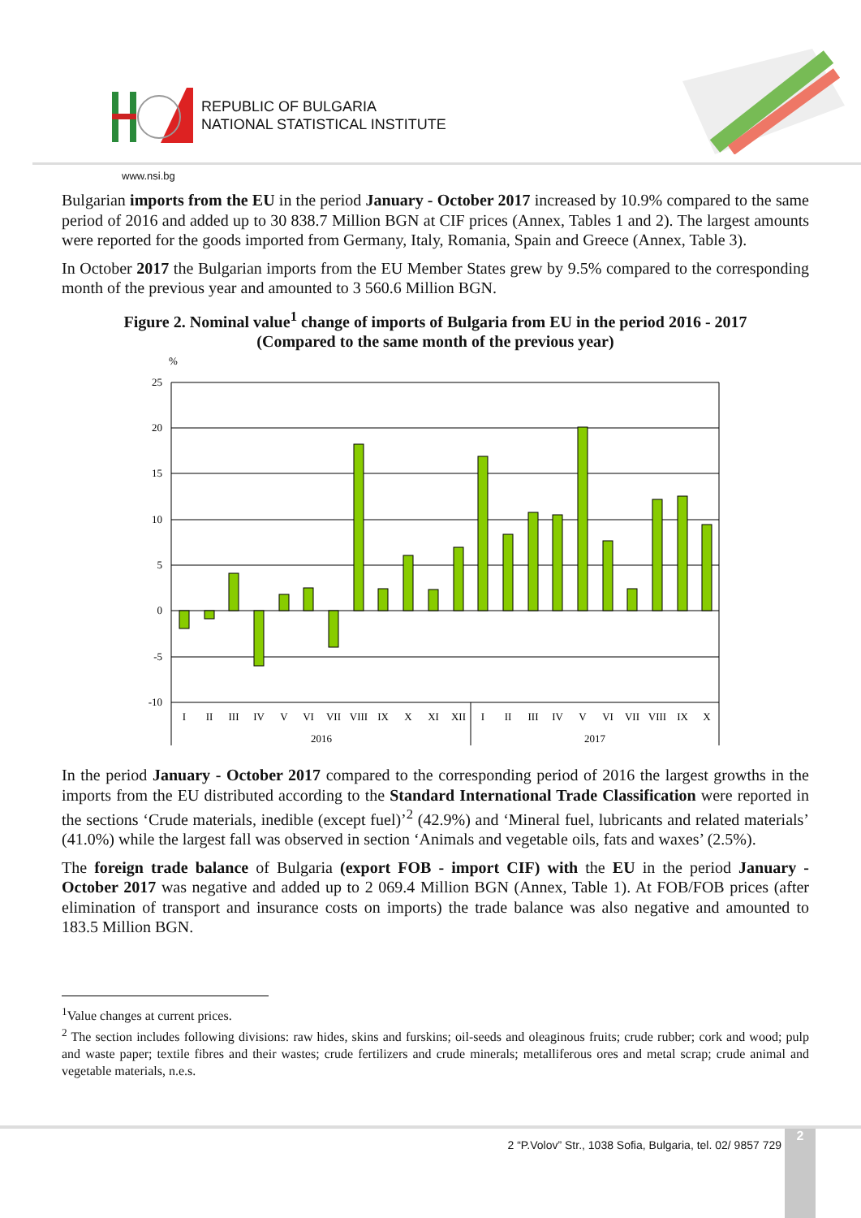REPUBLIC OF BULGARIA
NATIONAL STATISTICAL INSTITUTE
www.nsi.bg
Bulgarian imports from the EU in the period January - October 2017 increased by 10.9% compared to the same period of 2016 and added up to 30 838.7 Million BGN at CIF prices (Annex, Tables 1 and 2). The largest amounts were reported for the goods imported from Germany, Italy, Romania, Spain and Greece (Annex, Table 3).
In October 2017 the Bulgarian imports from the EU Member States grew by 9.5% compared to the corresponding month of the previous year and amounted to 3 560.6 Million BGN.
Figure 2. Nominal value<sup>1</sup> change of imports of Bulgaria from EU in the period 2016 - 2017
(Compared to the same month of the previous year)
%
25
20
15
10
5
0
-5
-10
I
II
III
IV
V
VI
VII
VIII
IX
X
XI
XII
I
II
III
IV
V
VI
VII
VIII
IX
X
2016
2017
In the period January - October 2017 compared to the corresponding period of 2016 the largest growths in the imports from the EU distributed according to the Standard International Trade Classification were reported in the sections ‘Crude materials, inedible (except fuel)’<sup>2</sup> (42.9%) and ‘Mineral fuel, lubricants and related materials’ (41.0%) while the largest fall was observed in section ‘Animals and vegetable oils, fats and waxes’ (2.5%).
The foreign trade balance of Bulgaria (export FOB - import CIF) with the EU in the period January - October 2017 was negative and added up to 2 069.4 Million BGN (Annex, Table 1). At FOB/FOB prices (after elimination of transport and insurance costs on imports) the trade balance was also negative and amounted to 183.5 Million BGN.
<sup>1</sup> Value changes at current prices.
<sup>2</sup> The section includes following divisions: raw hides, skins and furskins; oil-seeds and oleaginous fruits; crude rubber; cork and wood; pulp and waste paper; textile fibres and their wastes; crude fertilizers and crude minerals; metalliferous ores and metal scrap; crude animal and vegetable materials, n.e.s.
2 “P.Volov” Str., 1038 Sofia, Bulgaria, tel. 02/ 9857 729
2